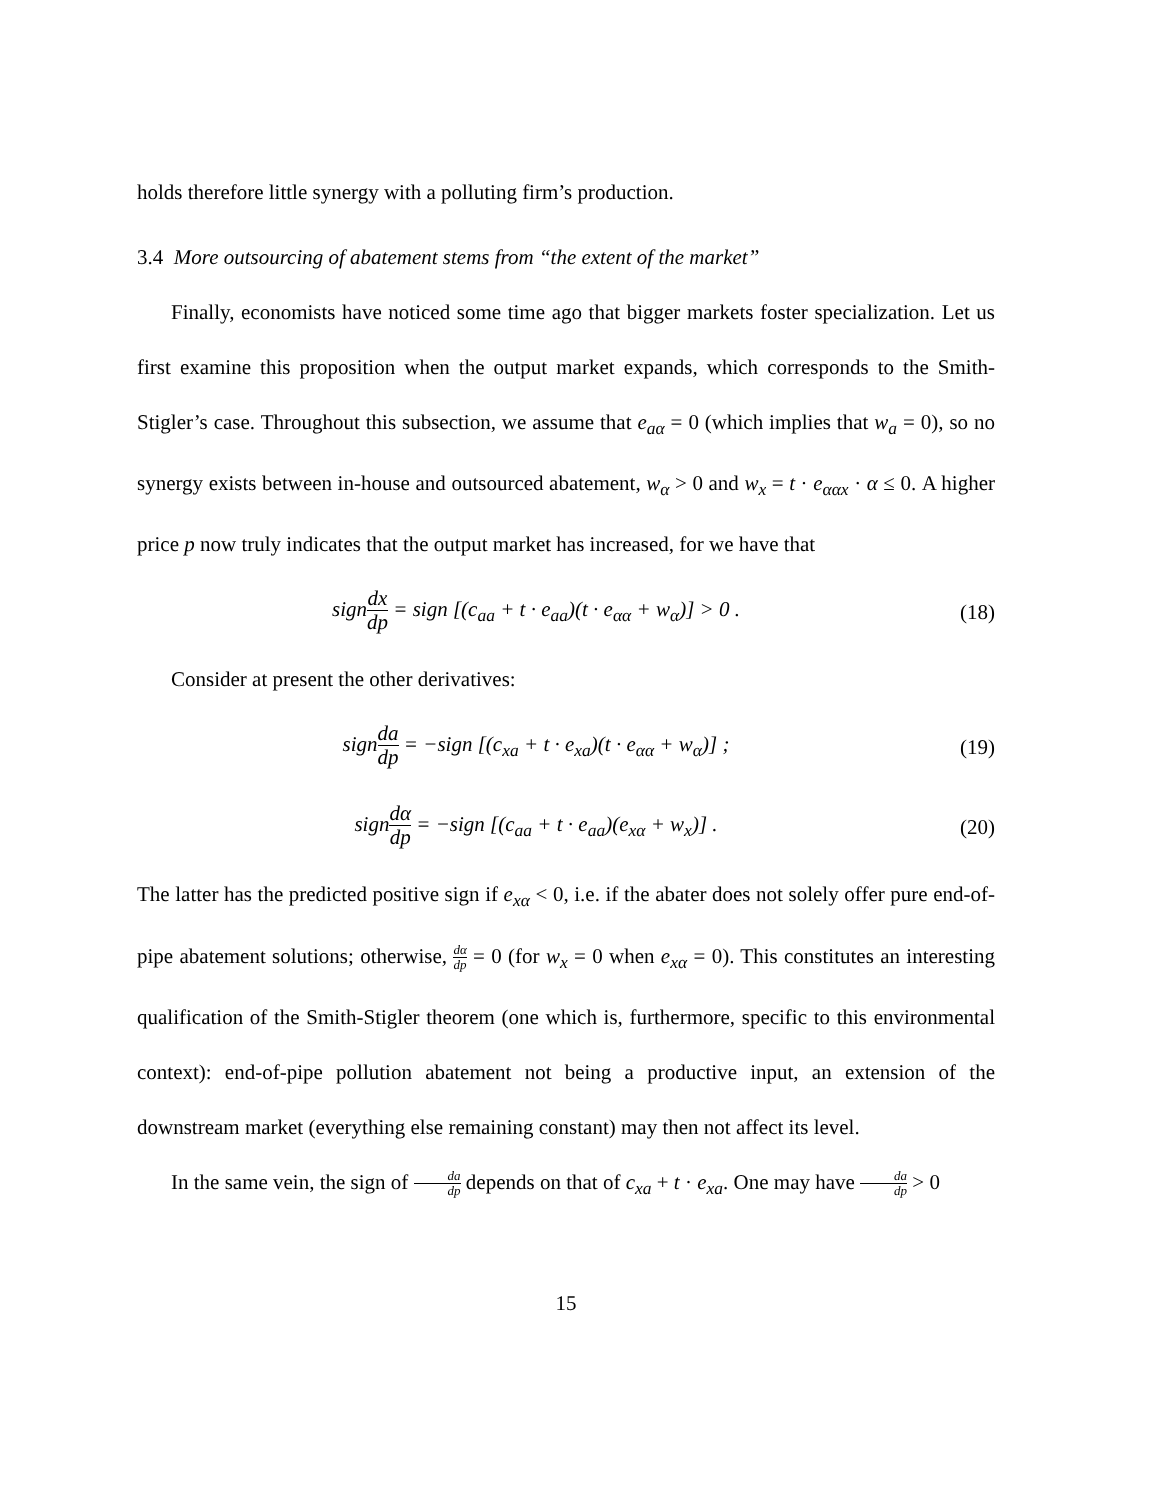holds therefore little synergy with a polluting firm’s production.
3.4 More outsourcing of abatement stems from “the extent of the market”
Finally, economists have noticed some time ago that bigger markets foster specialization. Let us first examine this proposition when the output market expands, which corresponds to the Smith-Stigler’s case. Throughout this subsection, we assume that e<sub>aα</sub> = 0 (which implies that w<sub>a</sub> = 0), so no synergy exists between in-house and outsourced abatement, w<sub>α</sub> > 0 and w<sub>x</sub> = t · e<sub>ααx</sub> · α ≤ 0. A higher price p now truly indicates that the output market has increased, for we have that
signdx dp = sign [(c<sub>aa</sub> + t · e<sub>aa</sub>)(t · e<sub>αα</sub> + w<sub>α</sub>)] > 0 .
(18)
Consider at present the other derivatives:
signda dp = −sign [(c<sub>xa</sub> + t · e<sub>xa</sub>)(t · e<sub>αα</sub> + w<sub>α</sub>)] ;
(19)
signdα dp = −sign [(c<sub>aa</sub> + t · e<sub>aa</sub>)(e<sub>xα</sub> + w<sub>x</sub>)] .
(20)
The latter has the predicted positive sign if e<sub>xα</sub> < 0, i.e. if the abater does not solely offer pure end-of-pipe abatement solutions; otherwise, dα dp = 0 (for w<sub>x</sub> = 0 when e<sub>xα</sub> = 0). This constitutes an interesting qualification of the Smith-Stigler theorem (one which is, furthermore, specific to this environmental context): end-of-pipe pollution abatement not being a productive input, an extension of the downstream market (everything else remaining constant) may then not affect its level.
In the same vein, the sign of da dp depends on that of c<sub>xa</sub> + t · e<sub>xa</sub>. One may have da dp > 0
15